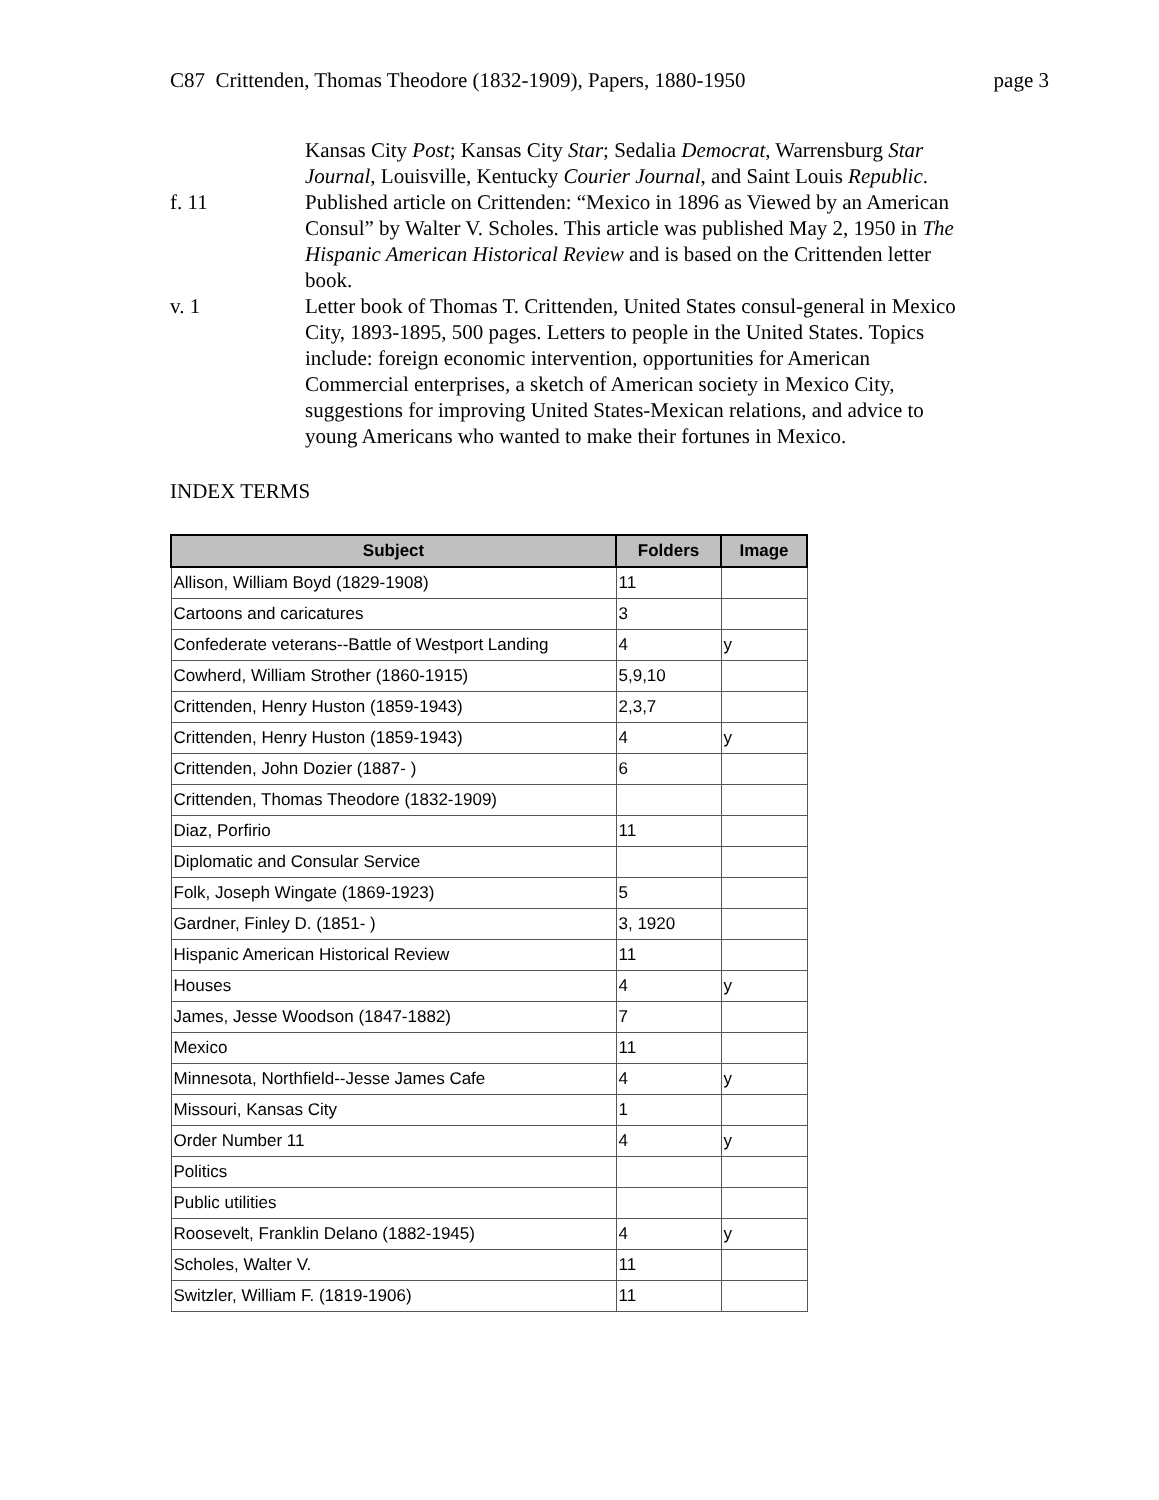C87 Crittenden, Thomas Theodore (1832-1909), Papers, 1880-1950 page 3
Kansas City Post; Kansas City Star; Sedalia Democrat, Warrensburg Star Journal, Louisville, Kentucky Courier Journal, and Saint Louis Republic.
f. 11 Published article on Crittenden: “Mexico in 1896 as Viewed by an American Consul” by Walter V. Scholes. This article was published May 2, 1950 in The Hispanic American Historical Review and is based on the Crittenden letter book.
v. 1 Letter book of Thomas T. Crittenden, United States consul-general in Mexico City, 1893-1895, 500 pages. Letters to people in the United States. Topics include: foreign economic intervention, opportunities for American Commercial enterprises, a sketch of American society in Mexico City, suggestions for improving United States-Mexican relations, and advice to young Americans who wanted to make their fortunes in Mexico.
INDEX TERMS
| Subject | Folders | Image |
| --- | --- | --- |
| Allison, William Boyd (1829-1908) | 11 | |
| Cartoons and caricatures | 3 | |
| Confederate veterans--Battle of Westport Landing | 4 | y |
| Cowherd, William Strother (1860-1915) | 5,9,10 | |
| Crittenden, Henry Huston (1859-1943) | 2,3,7 | |
| Crittenden, Henry Huston (1859-1943) | 4 | y |
| Crittenden, John Dozier (1887- ) | 6 | |
| Crittenden, Thomas Theodore (1832-1909) | | |
| Diaz, Porfirio | 11 | |
| Diplomatic and Consular Service | | |
| Folk, Joseph Wingate (1869-1923) | 5 | |
| Gardner, Finley D. (1851- ) | 3, 1920 | |
| Hispanic American Historical Review | 11 | |
| Houses | 4 | y |
| James, Jesse Woodson (1847-1882) | 7 | |
| Mexico | 11 | |
| Minnesota, Northfield--Jesse James Cafe | 4 | y |
| Missouri, Kansas City | 1 | |
| Order Number 11 | 4 | y |
| Politics | | |
| Public utilities | | |
| Roosevelt, Franklin Delano (1882-1945) | 4 | y |
| Scholes, Walter V. | 11 | |
| Switzler, William F. (1819-1906) | 11 | |